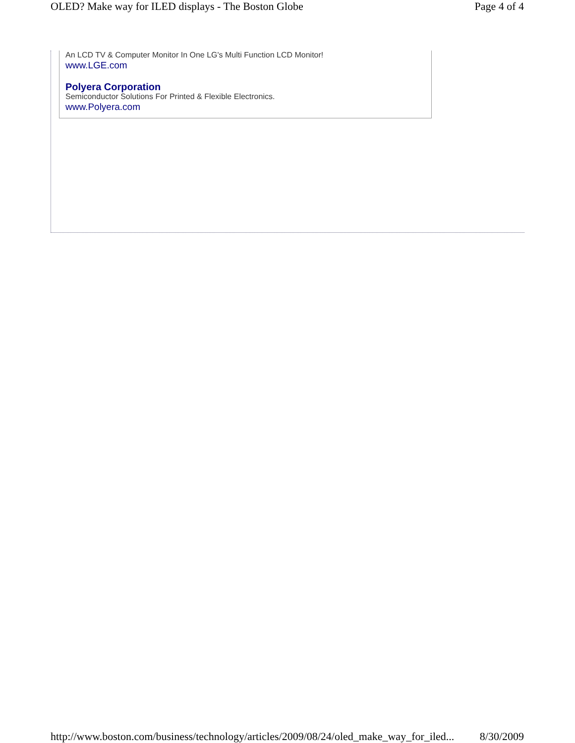OLED? Make way for ILED displays - The Boston Globe Page 4 of 4
An LCD TV & Computer Monitor In One LG's Multi Function LCD Monitor!
www.LGE.com
Polyera Corporation
Semiconductor Solutions For Printed & Flexible Electronics.
www.Polyera.com
http://www.boston.com/business/technology/articles/2009/08/24/oled_make_way_for_iled... 8/30/2009